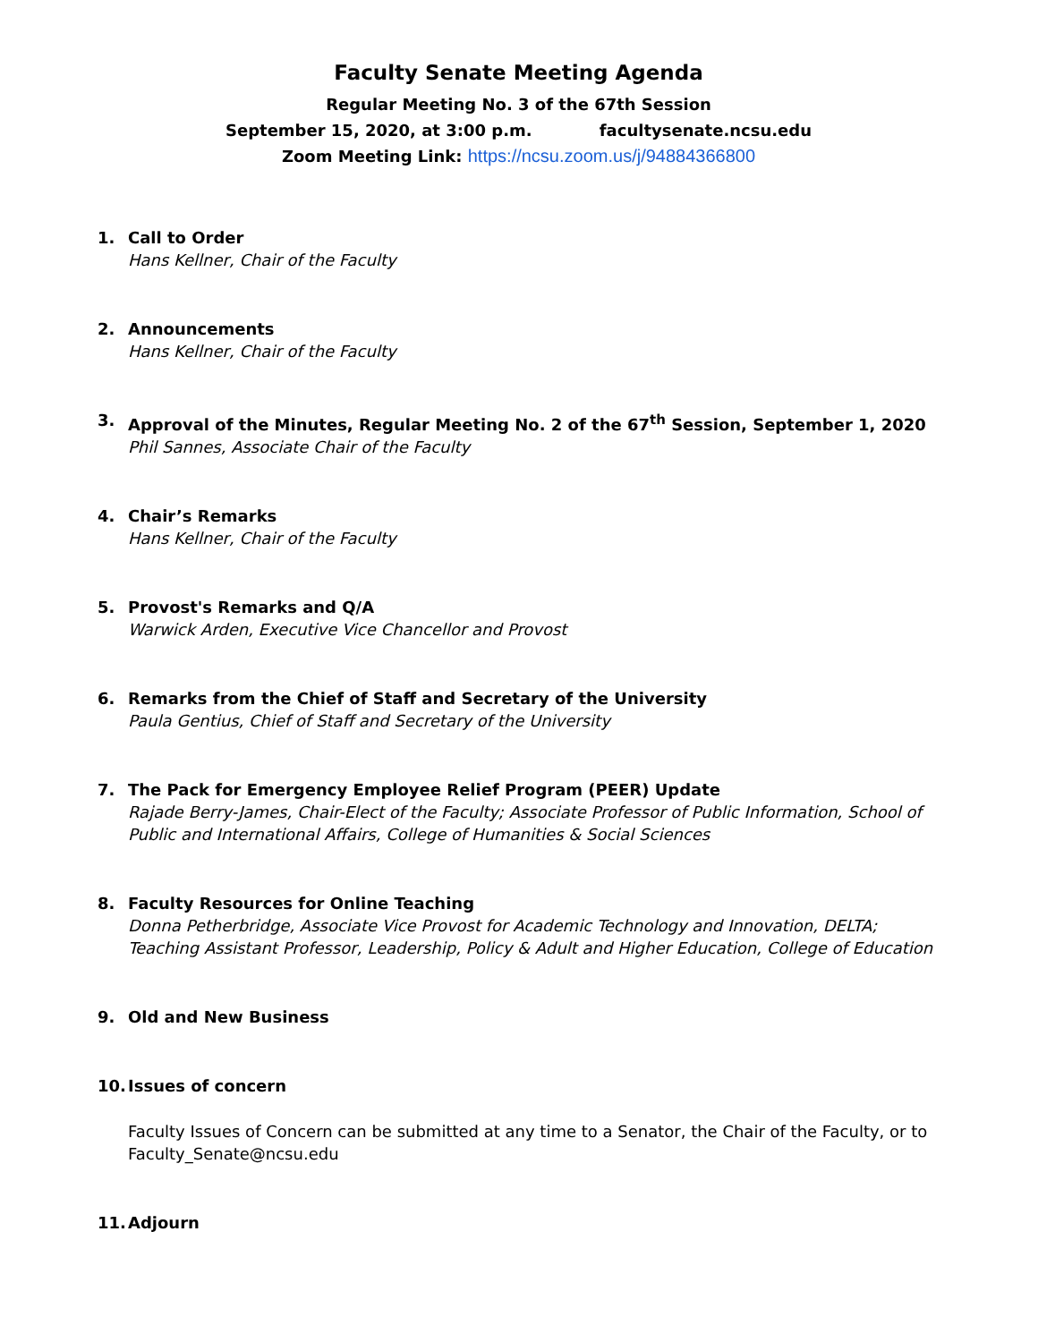Faculty Senate Meeting Agenda
Regular Meeting No. 3 of the 67th Session
September 15, 2020, at 3:00 p.m. facultysenate.ncsu.edu
Zoom Meeting Link: https://ncsu.zoom.us/j/94884366800
1. Call to Order
Hans Kellner, Chair of the Faculty
2. Announcements
Hans Kellner, Chair of the Faculty
3. Approval of the Minutes, Regular Meeting No. 2 of the 67<sup>th</sup> Session, September 1, 2020
Phil Sannes, Associate Chair of the Faculty
4. Chair’s Remarks
Hans Kellner, Chair of the Faculty
5. Provost's Remarks and Q/A
Warwick Arden, Executive Vice Chancellor and Provost
6. Remarks from the Chief of Staff and Secretary of the University
Paula Gentius, Chief of Staff and Secretary of the University
7. The Pack for Emergency Employee Relief Program (PEER) Update
Rajade Berry-James, Chair-Elect of the Faculty; Associate Professor of Public Information, School of Public and International Affairs, College of Humanities & Social Sciences
8. Faculty Resources for Online Teaching
Donna Petherbridge, Associate Vice Provost for Academic Technology and Innovation, DELTA; Teaching Assistant Professor, Leadership, Policy & Adult and Higher Education, College of Education
9. Old and New Business
10. Issues of concern
Faculty Issues of Concern can be submitted at any time to a Senator, the Chair of the Faculty, or to Faculty_Senate@ncsu.edu
11. Adjourn